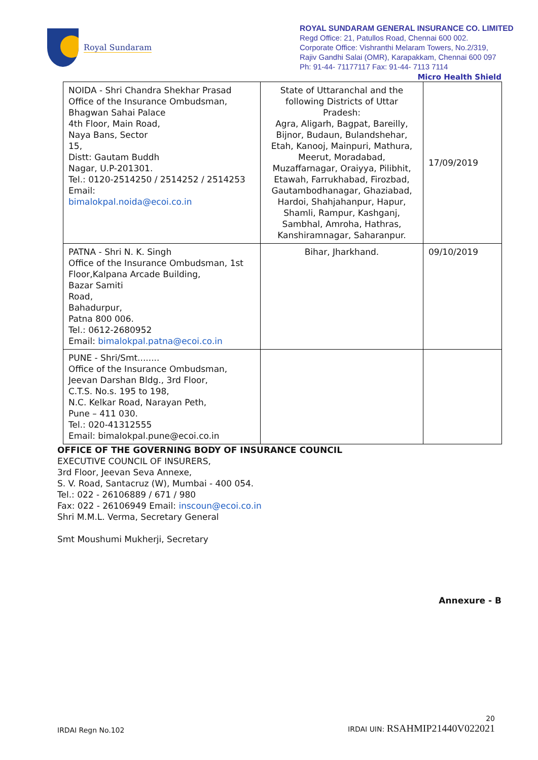Royal Sundaram
ROYAL SUNDARAM GENERAL INSURANCE CO. LIMITED
Regd Office: 21, Patullos Road, Chennai 600 002.
Corporate Office: Vishranthi Melaram Towers, No.2/319,
Rajiv Gandhi Salai (OMR), Karapakkam, Chennai 600 097
Ph: 91-44- 71177117 Fax: 91-44- 7113 7114
Micro Health Shield
| NOIDA - Shri Chandra Shekhar Prasad Office of the Insurance Ombudsman, Bhagwan Sahai Palace 4th Floor, Main Road, Naya Bans, Sector 15, Distt: Gautam Buddh Nagar, U.P-201301. Tel.: 0120-2514250 / 2514252 / 2514253 Email: bimalokpal.noida@ecoi.co.in | State of Uttaranchal and the following Districts of Uttar Pradesh: Agra, Aligarh, Bagpat, Bareilly, Bijnor, Budaun, Bulandshehar, Etah, Kanooj, Mainpuri, Mathura, Meerut, Moradabad, Muzaffarnagar, Oraiyya, Pilibhit, Etawah, Farrukhabad, Firozbad, Gautambodhanagar, Ghaziabad, Hardoi, Shahjahanpur, Hapur, Shamli, Rampur, Kashganj, Sambhal, Amroha, Hathras, Kanshiramnagar, Saharanpur. | 17/09/2019 |
| PATNA - Shri N. K. Singh Office of the Insurance Ombudsman, 1st Floor,Kalpana Arcade Building, Bazar Samiti Road, Bahadurpur, Patna 800 006. Tel.: 0612-2680952 Email: bimalokpal.patna@ecoi.co.in | Bihar, Jharkhand. | 09/10/2019 |
| PUNE - Shri/Smt........ Office of the Insurance Ombudsman, Jeevan Darshan Bldg., 3rd Floor, C.T.S. No.s. 195 to 198, N.C. Kelkar Road, Narayan Peth, Pune – 411 030. Tel.: 020-41312555 Email: bimalokpal.pune@ecoi.co.in | | |
OFFICE OF THE GOVERNING BODY OF INSURANCE COUNCIL
EXECUTIVE COUNCIL OF INSURERS,
3rd Floor, Jeevan Seva Annexe,
S. V. Road, Santacruz (W), Mumbai - 400 054.
Tel.: 022 - 26106889 / 671 / 980
Fax: 022 - 26106949 Email: inscoun@ecoi.co.in
Shri M.M.L. Verma, Secretary General
Smt Moushumi Mukherji, Secretary
Annexure - B
IRDAI Regn No.102 20
IRDAI UIN: RSAHMIP21440V022021